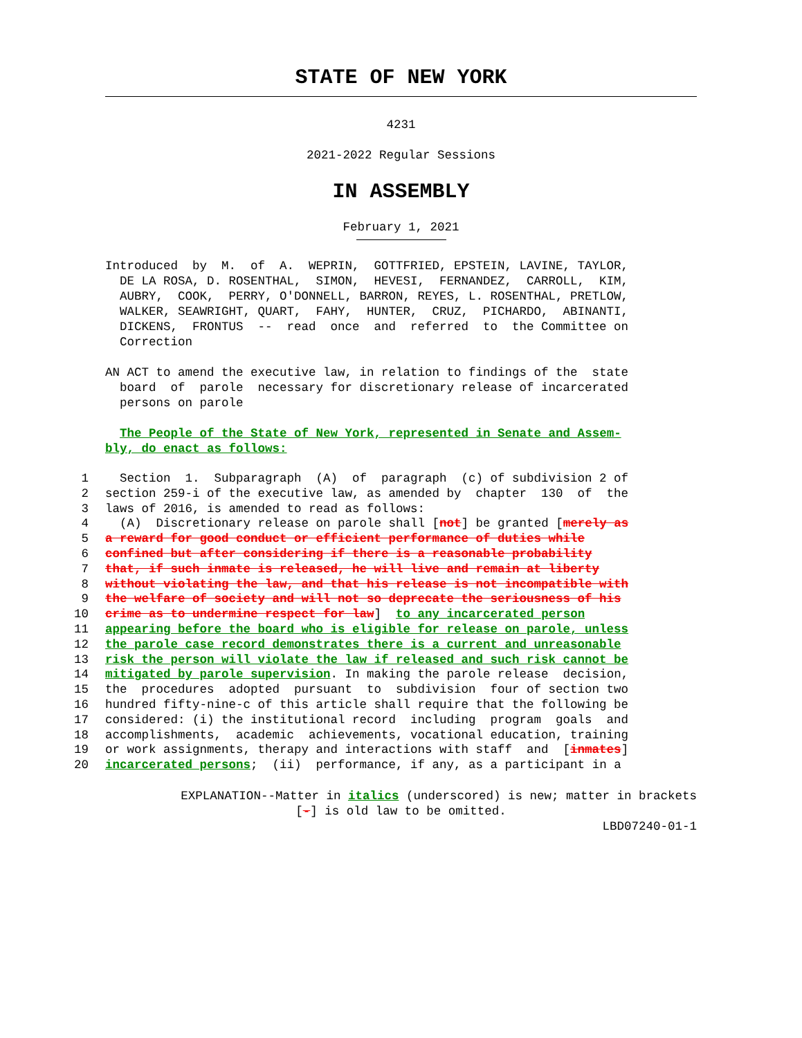STATE OF NEW YORK
4231
2021-2022 Regular Sessions
IN ASSEMBLY
February 1, 2021
Introduced by M. of A. WEPRIN, GOTTFRIED, EPSTEIN, LAVINE, TAYLOR, DE LA ROSA, D. ROSENTHAL, SIMON, HEVESI, FERNANDEZ, CARROLL, KIM, AUBRY, COOK, PERRY, O'DONNELL, BARRON, REYES, L. ROSENTHAL, PRETLOW, WALKER, SEAWRIGHT, QUART, FAHY, HUNTER, CRUZ, PICHARDO, ABINANTI, DICKENS, FRONTUS -- read once and referred to the Committee on Correction
AN ACT to amend the executive law, in relation to findings of the state board of parole necessary for discretionary release of incarcerated persons on parole
The People of the State of New York, represented in Senate and Assem- bly, do enact as follows:
1 Section 1. Subparagraph (A) of paragraph (c) of subdivision 2 of
2 section 259-i of the executive law, as amended by chapter 130 of the
3 laws of 2016, is amended to read as follows:
4 (A) Discretionary release on parole shall [not] be granted [merely as
5 a reward for good conduct or efficient performance of duties while
6 confined but after considering if there is a reasonable probability
7 that, if such inmate is released, he will live and remain at liberty
8 without violating the law, and that his release is not incompatible with
9 the welfare of society and will not so deprecate the seriousness of his
10 crime as to undermine respect for law] to any incarcerated person
11 appearing before the board who is eligible for release on parole, unless
12 the parole case record demonstrates there is a current and unreasonable
13 risk the person will violate the law if released and such risk cannot be
14 mitigated by parole supervision. In making the parole release decision,
15 the procedures adopted pursuant to subdivision four of section two
16 hundred fifty-nine-c of this article shall require that the following be
17 considered: (i) the institutional record including program goals and
18 accomplishments, academic achievements, vocational education, training
19 or work assignments, therapy and interactions with staff and [inmates]
20 incarcerated persons; (ii) performance, if any, as a participant in a
EXPLANATION--Matter in italics (underscored) is new; matter in brackets
[-] is old law to be omitted.
LBD07240-01-1